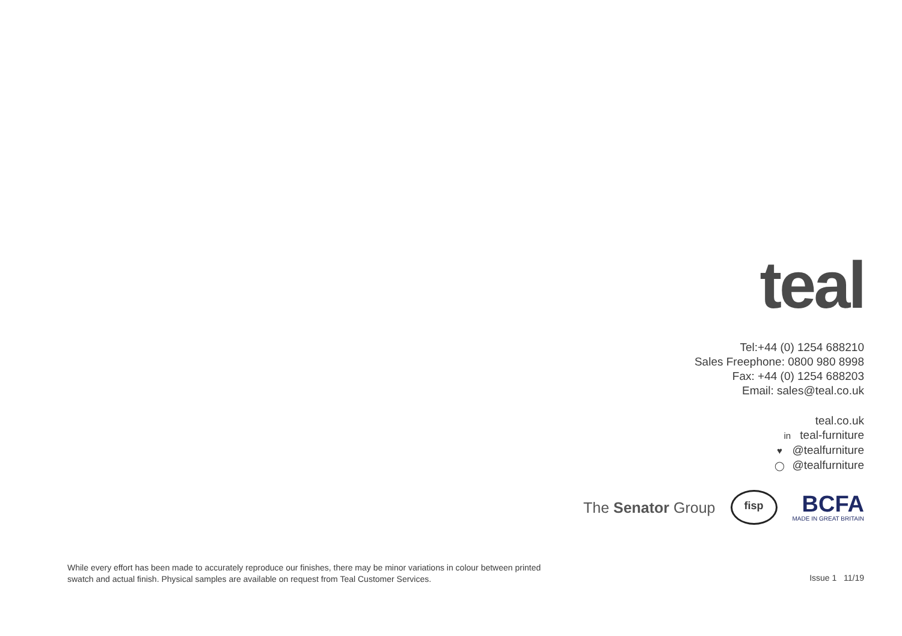teal
Tel:+44 (0) 1254 688210
Sales Freephone: 0800 980 8998
Fax: +44 (0) 1254 688203
Email: sales@teal.co.uk
teal.co.uk
in teal-furniture
♥ @tealfurniture
◯ @tealfurniture
The Senator Group
fisp
BCFA
MADE IN GREAT BRITAIN
While every effort has been made to accurately reproduce our finishes, there may be minor variations in colour between printed swatch and actual finish. Physical samples are available on request from Teal Customer Services.
Issue 1 11/19